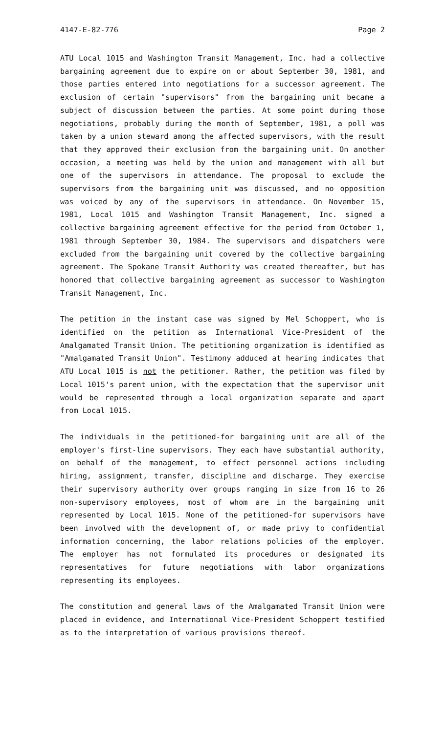4147-E-82-776 Page 2
ATU Local 1015 and Washington Transit Management, Inc. had a collective bargaining agreement due to expire on or about September 30, 1981, and those parties entered into negotiations for a successor agreement. The exclusion of certain "supervisors" from the bargaining unit became a subject of discussion between the parties. At some point during those negotiations, probably during the month of September, 1981, a poll was taken by a union steward among the affected supervisors, with the result that they approved their exclusion from the bargaining unit. On another occasion, a meeting was held by the union and management with all but one of the supervisors in attendance. The proposal to exclude the supervisors from the bargaining unit was discussed, and no opposition was voiced by any of the supervisors in attendance. On November 15, 1981, Local 1015 and Washington Transit Management, Inc. signed a collective bargaining agreement effective for the period from October 1, 1981 through September 30, 1984. The supervisors and dispatchers were excluded from the bargaining unit covered by the collective bargaining agreement. The Spokane Transit Authority was created thereafter, but has honored that collective bargaining agreement as successor to Washington Transit Management, Inc.
The petition in the instant case was signed by Mel Schoppert, who is identified on the petition as International Vice-President of the Amalgamated Transit Union. The petitioning organization is identified as "Amalgamated Transit Union". Testimony adduced at hearing indicates that ATU Local 1015 is not the petitioner. Rather, the petition was filed by Local 1015's parent union, with the expectation that the supervisor unit would be represented through a local organization separate and apart from Local 1015.
The individuals in the petitioned-for bargaining unit are all of the employer's first-line supervisors. They each have substantial authority, on behalf of the management, to effect personnel actions including hiring, assignment, transfer, discipline and discharge. They exercise their supervisory authority over groups ranging in size from 16 to 26 non-supervisory employees, most of whom are in the bargaining unit represented by Local 1015. None of the petitioned-for supervisors have been involved with the development of, or made privy to confidential information concerning, the labor relations policies of the employer. The employer has not formulated its procedures or designated its representatives for future negotiations with labor organizations representing its employees.
The constitution and general laws of the Amalgamated Transit Union were placed in evidence, and International Vice-President Schoppert testified as to the interpretation of various provisions thereof.